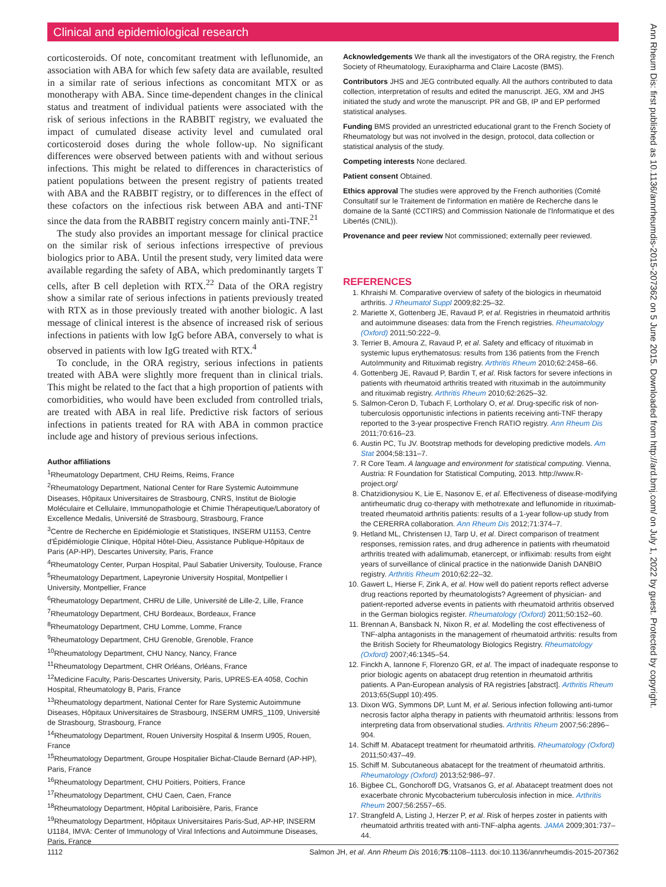Clinical and epidemiological research
corticosteroids. Of note, concomitant treatment with leflunomide, an association with ABA for which few safety data are available, resulted in a similar rate of serious infections as concomitant MTX or as monotherapy with ABA. Since time-dependent changes in the clinical status and treatment of individual patients were associated with the risk of serious infections in the RABBIT registry, we evaluated the impact of cumulated disease activity level and cumulated oral corticosteroid doses during the whole follow-up. No significant differences were observed between patients with and without serious infections. This might be related to differences in characteristics of patient populations between the present registry of patients treated with ABA and the RABBIT registry, or to differences in the effect of these cofactors on the infectious risk between ABA and anti-TNF since the data from the RABBIT registry concern mainly anti-TNF.<sup>21</sup>
The study also provides an important message for clinical practice on the similar risk of serious infections irrespective of previous biologics prior to ABA. Until the present study, very limited data were available regarding the safety of ABA, which predominantly targets T cells, after B cell depletion with RTX.<sup>22</sup> Data of the ORA registry show a similar rate of serious infections in patients previously treated with RTX as in those previously treated with another biologic. A last message of clinical interest is the absence of increased risk of serious infections in patients with low IgG before ABA, conversely to what is observed in patients with low IgG treated with RTX.<sup>4</sup>
To conclude, in the ORA registry, serious infections in patients treated with ABA were slightly more frequent than in clinical trials. This might be related to the fact that a high proportion of patients with comorbidities, who would have been excluded from controlled trials, are treated with ABA in real life. Predictive risk factors of serious infections in patients treated for RA with ABA in common practice include age and history of previous serious infections.
Author affiliations
<sup>1</sup> Rheumatology Department, CHU Reims, Reims, France
<sup>2</sup> Rheumatology Department, National Center for Rare Systemic Autoimmune Diseases, Hôpitaux Universitaires de Strasbourg, CNRS, Institut de Biologie Moléculaire et Cellulaire, Immunopathologie et Chimie Thérapeutique/Laboratory of Excellence Medalis, Université de Strasbourg, Strasbourg, France
<sup>3</sup> Centre de Recherche en Epidémiologie et Statistiques, INSERM U1153, Centre d'Épidémiologie Clinique, Hôpital Hôtel-Dieu, Assistance Publique-Hôpitaux de Paris (AP-HP), Descartes University, Paris, France
<sup>4</sup> Rheumatology Center, Purpan Hospital, Paul Sabatier University, Toulouse, France
<sup>5</sup> Rheumatology Department, Lapeyronie University Hospital, Montpellier I University, Montpellier, France
<sup>6</sup> Rheumatology Department, CHRU de Lille, Université de Lille-2, Lille, France
<sup>7</sup> Rheumatology Department, CHU Bordeaux, Bordeaux, France
<sup>8</sup> Rheumatology Department, CHU Lomme, Lomme, France
<sup>9</sup> Rheumatology Department, CHU Grenoble, Grenoble, France
<sup>10</sup> Rheumatology Department, CHU Nancy, Nancy, France
<sup>11</sup> Rheumatology Department, CHR Orléans, Orléans, France
<sup>12</sup> Medicine Faculty, Paris-Descartes University, Paris, UPRES-EA 4058, Cochin Hospital, Rheumatology B, Paris, France
<sup>13</sup> Rheumatology department, National Center for Rare Systemic Autoimmune Diseases, Hôpitaux Universitaires de Strasbourg, INSERM UMRS_1109, Université de Strasbourg, Strasbourg, France
<sup>14</sup> Rheumatology Department, Rouen University Hospital & Inserm U905, Rouen, France
<sup>15</sup> Rheumatology Department, Groupe Hospitalier Bichat-Claude Bernard (AP-HP), Paris, France
<sup>16</sup> Rheumatology Department, CHU Poitiers, Poitiers, France
<sup>17</sup> Rheumatology Department, CHU Caen, Caen, France
<sup>18</sup> Rheumatology Department, Hôpital Lariboisière, Paris, France
<sup>19</sup> Rheumatology Department, Hôpitaux Universitaires Paris-Sud, AP-HP, INSERM U1184, IMVA: Center of Immunology of Viral Infections and Autoimmune Diseases, Paris, France
Acknowledgements We thank all the investigators of the ORA registry, the French Society of Rheumatology, Euraxipharma and Claire Lacoste (BMS).
Contributors JHS and JEG contributed equally. All the authors contributed to data collection, interpretation of results and edited the manuscript. JEG, XM and JHS initiated the study and wrote the manuscript. PR and GB, IP and EP performed statistical analyses.
Funding BMS provided an unrestricted educational grant to the French Society of Rheumatology but was not involved in the design, protocol, data collection or statistical analysis of the study.
Competing interests None declared.
Patient consent Obtained.
Ethics approval The studies were approved by the French authorities (Comité Consultatif sur le Traitement de l'information en matière de Recherche dans le domaine de la Santé (CCTIRS) and Commission Nationale de l'Informatique et des Libertés (CNIL)).
Provenance and peer review Not commissioned; externally peer reviewed.
REFERENCES
1. Khraishi M. Comparative overview of safety of the biologics in rheumatoid arthritis. J Rheumatol Suppl 2009;82:25–32.
2. Mariette X, Gottenberg JE, Ravaud P, et al. Registries in rheumatoid arthritis and autoimmune diseases: data from the French registries. Rheumatology (Oxford) 2011;50:222–9.
3. Terrier B, Amoura Z, Ravaud P, et al. Safety and efficacy of rituximab in systemic lupus erythematosus: results from 136 patients from the French AutoImmunity and Rituximab registry. Arthritis Rheum 2010;62:2458–66.
4. Gottenberg JE, Ravaud P, Bardin T, et al. Risk factors for severe infections in patients with rheumatoid arthritis treated with rituximab in the autoimmunity and rituximab registry. Arthritis Rheum 2010;62:2625–32.
5. Salmon-Ceron D, Tubach F, Lortholary O, et al. Drug-specific risk of non-tuberculosis opportunistic infections in patients receiving anti-TNF therapy reported to the 3-year prospective French RATIO registry. Ann Rheum Dis 2011;70:616–23.
6. Austin PC, Tu JV. Bootstrap methods for developing predictive models. Am Stat 2004;58:131–7.
7. R Core Team. A language and environment for statistical computing. Vienna, Austria: R Foundation for Statistical Computing, 2013. http://www.R-project.org/
8. Chatzidionysiou K, Lie E, Nasonov E, et al. Effectiveness of disease-modifying antirheumatic drug co-therapy with methotrexate and leflunomide in rituximab-treated rheumatoid arthritis patients: results of a 1-year follow-up study from the CERERRA collaboration. Ann Rheum Dis 2012;71:374–7.
9. Hetland ML, Christensen IJ, Tarp U, et al. Direct comparison of treatment responses, remission rates, and drug adherence in patients with rheumatoid arthritis treated with adalimumab, etanercept, or infliximab: results from eight years of surveillance of clinical practice in the nationwide Danish DANBIO registry. Arthritis Rheum 2010;62:22–32.
10. Gawert L, Hierse F, Zink A, et al. How well do patient reports reflect adverse drug reactions reported by rheumatologists? Agreement of physician- and patient-reported adverse events in patients with rheumatoid arthritis observed in the German biologics register. Rheumatology (Oxford) 2011;50:152–60.
11. Brennan A, Bansback N, Nixon R, et al. Modelling the cost effectiveness of TNF-alpha antagonists in the management of rheumatoid arthritis: results from the British Society for Rheumatology Biologics Registry. Rheumatology (Oxford) 2007;46:1345–54.
12. Finckh A, Iannone F, Florenzo GR, et al. The impact of inadequate response to prior biologic agents on abatacept drug retention in rheumatoid arthritis patients. A Pan-European analysis of RA registries [abstract]. Arthritis Rheum 2013;65(Suppl 10):495.
13. Dixon WG, Symmons DP, Lunt M, et al. Serious infection following anti-tumor necrosis factor alpha therapy in patients with rheumatoid arthritis: lessons from interpreting data from observational studies. Arthritis Rheum 2007;56:2896–904.
14. Schiff M. Abatacept treatment for rheumatoid arthritis. Rheumatology (Oxford) 2011;50:437–49.
15. Schiff M. Subcutaneous abatacept for the treatment of rheumatoid arthritis. Rheumatology (Oxford) 2013;52:986–97.
16. Bigbee CL, Gonchoroff DG, Vratsanos G, et al. Abatacept treatment does not exacerbate chronic Mycobacterium tuberculosis infection in mice. Arthritis Rheum 2007;56:2557–65.
17. Strangfeld A, Listing J, Herzer P, et al. Risk of herpes zoster in patients with rheumatoid arthritis treated with anti-TNF-alpha agents. JAMA 2009;301:737–44.
Ann Rheum Dis: first published as 10.1136/annrheumdis-2015-207362 on 5 June 2015. Downloaded from http://ard.bmj.com/ on July 1, 2022 by guest. Protected by copyright.
1112 Salmon JH, et al. Ann Rheum Dis 2016;75:1108–1113. doi:10.1136/annrheumdis-2015-207362